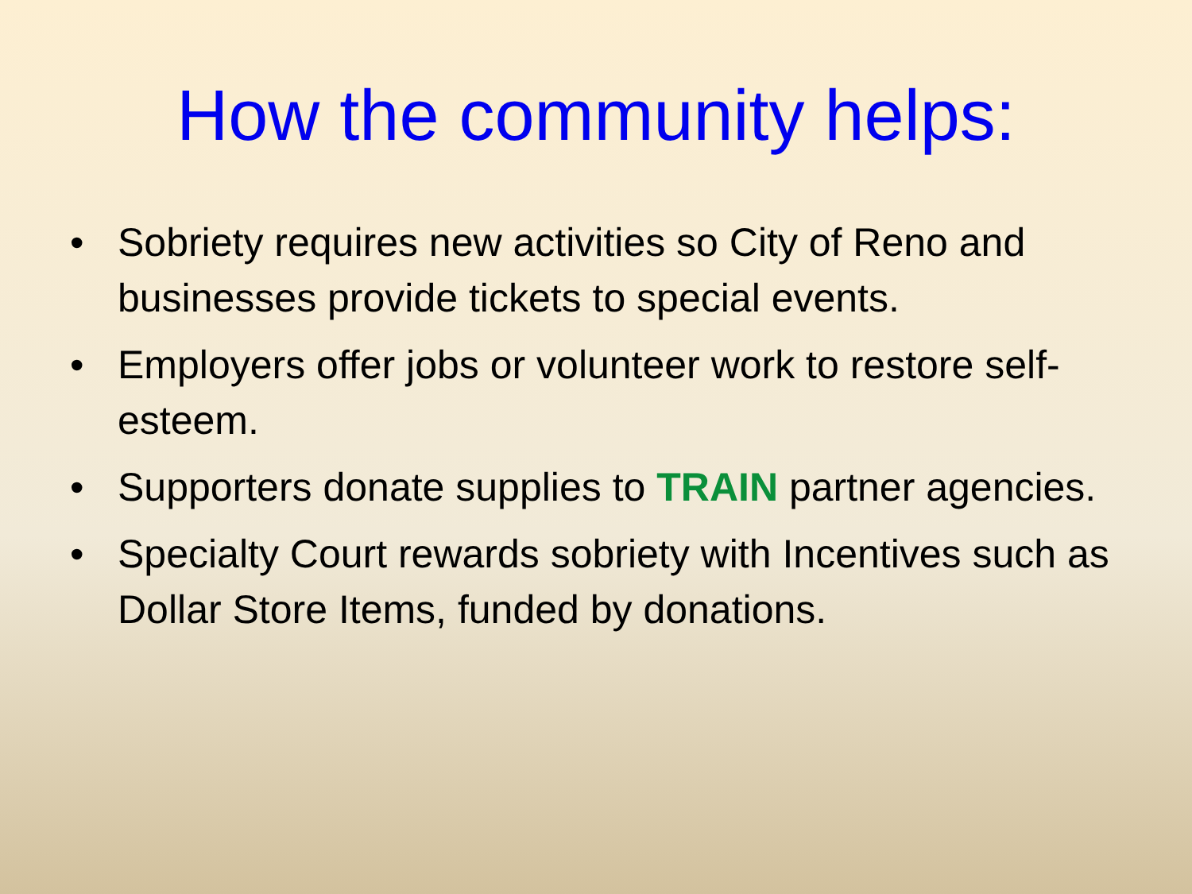How the community helps:
• Sobriety requires new activities so City of Reno and businesses provide tickets to special events.
• Employers offer jobs or volunteer work to restore self-esteem.
• Supporters donate supplies to TRAIN partner agencies.
• Specialty Court rewards sobriety with Incentives such as Dollar Store Items, funded by donations.